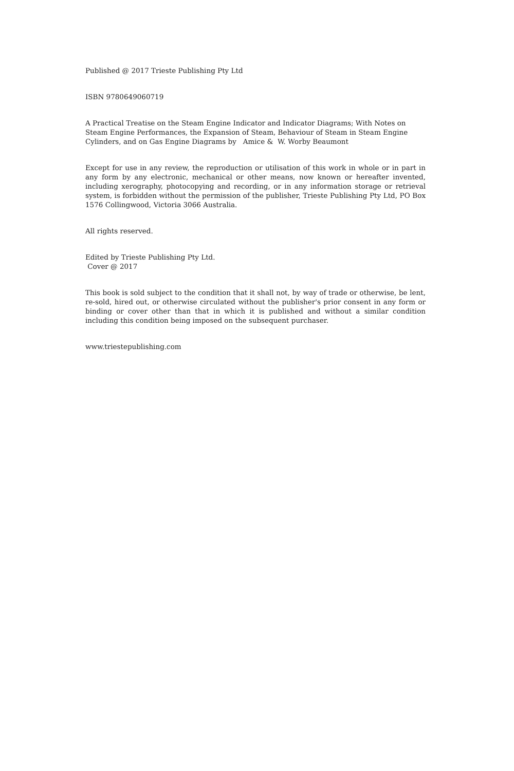Published @ 2017 Trieste Publishing Pty Ltd
ISBN 9780649060719
A Practical Treatise on the Steam Engine Indicator and Indicator Diagrams; With Notes on Steam Engine Performances, the Expansion of Steam, Behaviour of Steam in Steam Engine Cylinders, and on Gas Engine Diagrams by Amice & W. Worby Beaumont
Except for use in any review, the reproduction or utilisation of this work in whole or in part in any form by any electronic, mechanical or other means, now known or hereafter invented, including xerography, photocopying and recording, or in any information storage or retrieval system, is forbidden without the permission of the publisher, Trieste Publishing Pty Ltd, PO Box 1576 Collingwood, Victoria 3066 Australia.
All rights reserved.
Edited by Trieste Publishing Pty Ltd.
Cover @ 2017
This book is sold subject to the condition that it shall not, by way of trade or otherwise, be lent, re-sold, hired out, or otherwise circulated without the publisher's prior consent in any form or binding or cover other than that in which it is published and without a similar condition including this condition being imposed on the subsequent purchaser.
www.triestepublishing.com